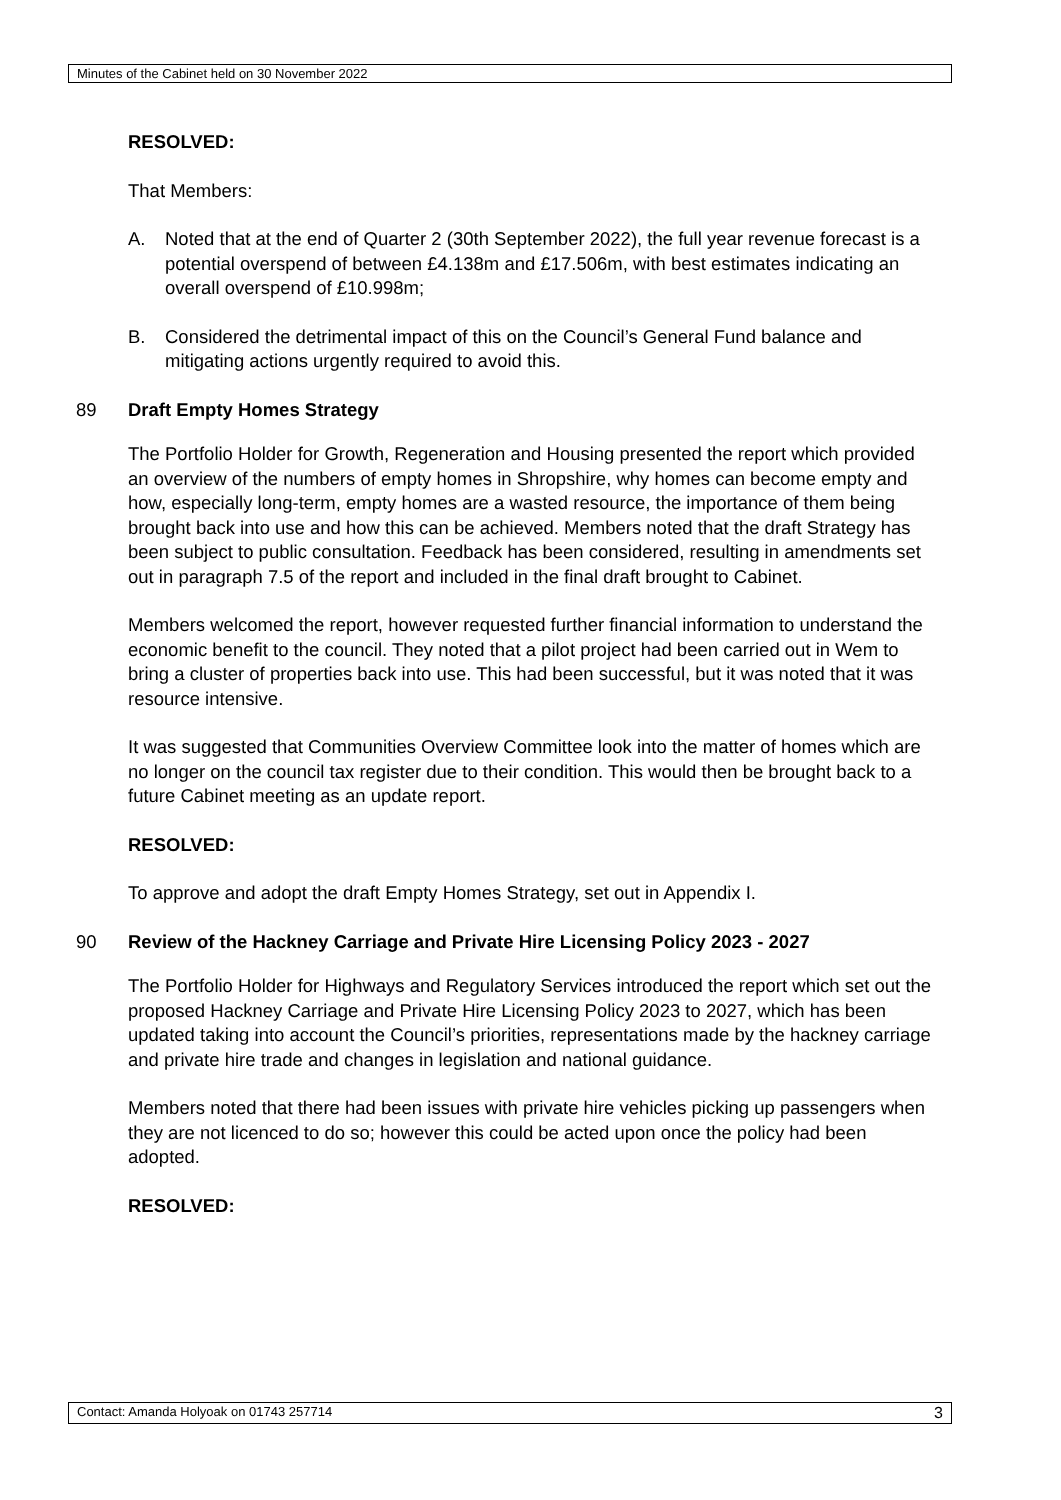Minutes of the Cabinet held on 30 November 2022
RESOLVED:
That Members:
A. Noted that at the end of Quarter 2 (30th September 2022), the full year revenue forecast is a potential overspend of between £4.138m and £17.506m, with best estimates indicating an overall overspend of £10.998m;
B. Considered the detrimental impact of this on the Council’s General Fund balance and mitigating actions urgently required to avoid this.
89 Draft Empty Homes Strategy
The Portfolio Holder for Growth, Regeneration and Housing presented the report which provided an overview of the numbers of empty homes in Shropshire, why homes can become empty and how, especially long-term, empty homes are a wasted resource, the importance of them being brought back into use and how this can be achieved. Members noted that the draft Strategy has been subject to public consultation. Feedback has been considered, resulting in amendments set out in paragraph 7.5 of the report and included in the final draft brought to Cabinet.
Members welcomed the report, however requested further financial information to understand the economic benefit to the council. They noted that a pilot project had been carried out in Wem to bring a cluster of properties back into use. This had been successful, but it was noted that it was resource intensive.
It was suggested that Communities Overview Committee look into the matter of homes which are no longer on the council tax register due to their condition. This would then be brought back to a future Cabinet meeting as an update report.
RESOLVED:
To approve and adopt the draft Empty Homes Strategy, set out in Appendix I.
90 Review of the Hackney Carriage and Private Hire Licensing Policy 2023 - 2027
The Portfolio Holder for Highways and Regulatory Services introduced the report which set out the proposed Hackney Carriage and Private Hire Licensing Policy 2023 to 2027, which has been updated taking into account the Council’s priorities, representations made by the hackney carriage and private hire trade and changes in legislation and national guidance.
Members noted that there had been issues with private hire vehicles picking up passengers when they are not licenced to do so; however this could be acted upon once the policy had been adopted.
RESOLVED:
Contact: Amanda Holyoak on 01743 257714 3